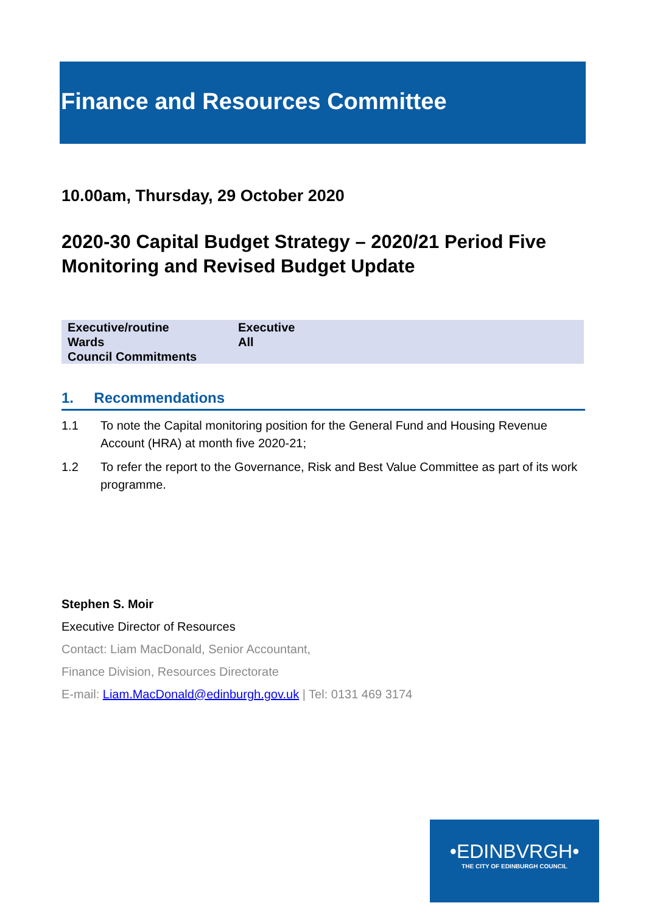Finance and Resources Committee
10.00am, Thursday, 29 October 2020
2020-30 Capital Budget Strategy – 2020/21 Period Five Monitoring and Revised Budget Update
| Executive/routine | Executive |
| Wards | All |
| Council Commitments | |
1. Recommendations
1.1 To note the Capital monitoring position for the General Fund and Housing Revenue Account (HRA) at month five 2020-21;
1.2 To refer the report to the Governance, Risk and Best Value Committee as part of its work programme.
Stephen S. Moir
Executive Director of Resources
Contact: Liam MacDonald, Senior Accountant,
Finance Division, Resources Directorate
E-mail: Liam.MacDonald@edinburgh.gov.uk | Tel: 0131 469 3174
•EDINBVRGH•
THE CITY OF EDINBURGH COUNCIL